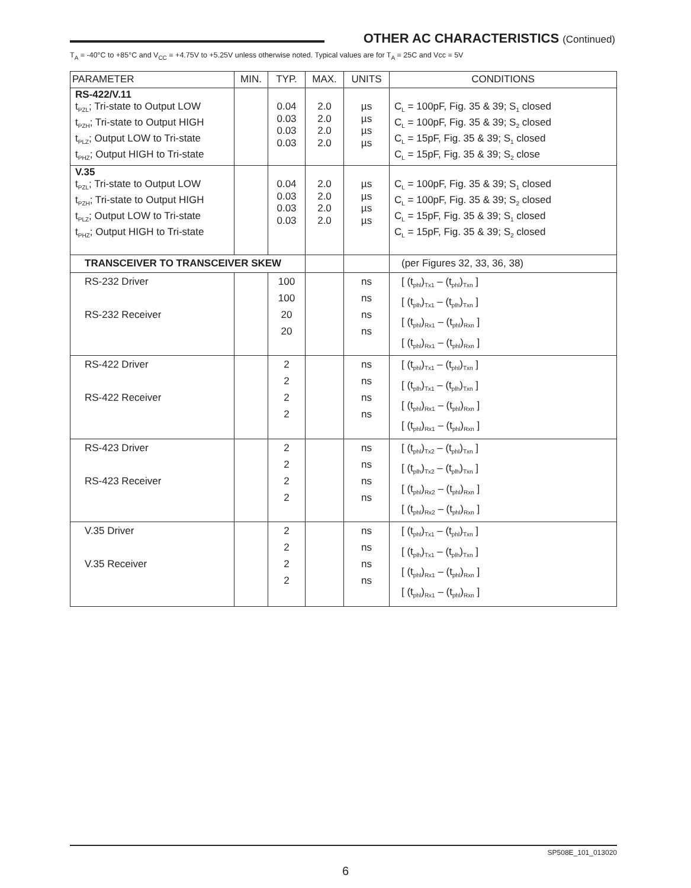OTHER AC CHARACTERISTICS (Continued)
T<sub>A</sub> = -40°C to +85°C and V<sub>CC</sub> = +4.75V to +5.25V unless otherwise noted. Typical values are for T<sub>A</sub> = 25C and Vcc = 5V
| PARAMETER | MIN. | TYP. | MAX. | UNITS | CONDITIONS |
| --- | --- | --- | --- | --- | --- |
| RS-422/V.11 t<sub>PZL</sub>; Tri-state to Output LOW t<sub>PZH</sub>; Tri-state to Output HIGH t<sub>PLZ</sub>; Output LOW to Tri-state t<sub>PHZ</sub>; Output HIGH to Tri-state | | 0.04 0.03 0.03 0.03 | 2.0 2.0 2.0 2.0 | µs µs µs µs | C<sub>L</sub> = 100pF, Fig. 35 & 39; S<sub>1</sub> closed C<sub>L</sub> = 100pF, Fig. 35 & 39; S<sub>2</sub> closed C<sub>L</sub> = 15pF, Fig. 35 & 39; S<sub>1</sub> closed C<sub>L</sub> = 15pF, Fig. 35 & 39; S<sub>2</sub> close |
| V.35 t<sub>PZL</sub>; Tri-state to Output LOW t<sub>PZH</sub>; Tri-state to Output HIGH t<sub>PLZ</sub>; Output LOW to Tri-state t<sub>PHZ</sub>; Output HIGH to Tri-state | | 0.04 0.03 0.03 0.03 | 2.0 2.0 2.0 2.0 | µs µs µs µs | C<sub>L</sub> = 100pF, Fig. 35 & 39; S<sub>1</sub> closed C<sub>L</sub> = 100pF, Fig. 35 & 39; S<sub>2</sub> closed C<sub>L</sub> = 15pF, Fig. 35 & 39; S<sub>1</sub> closed C<sub>L</sub> = 15pF, Fig. 35 & 39; S<sub>2</sub> closed |
| TRANSCEIVER TO TRANSCEIVER SKEW | | | | | (per Figures 32, 33, 36, 38) |
| RS-232 Driver RS-232 Receiver | | 100 100 20 20 | | ns ns ns ns | [ (t<sub>phl</sub>)<sub>Tx1</sub> – (t<sub>phl</sub>)<sub>Txn</sub> ] [ (t<sub>plh</sub>)<sub>Tx1</sub> – (t<sub>plh</sub>)<sub>Txn</sub> ] [ (t<sub>phl</sub>)<sub>Rx1</sub> – (t<sub>phl</sub>)<sub>Rxn</sub> ] [ (t<sub>phl</sub>)<sub>Rx1</sub> – (t<sub>phl</sub>)<sub>Rxn</sub> ] |
| RS-422 Driver RS-422 Receiver | | 2 2 2 2 | | ns ns ns ns | [ (t<sub>phl</sub>)<sub>Tx1</sub> – (t<sub>phl</sub>)<sub>Txn</sub> ] [ (t<sub>plh</sub>)<sub>Tx1</sub> – (t<sub>plh</sub>)<sub>Txn</sub> ] [ (t<sub>phl</sub>)<sub>Rx1</sub> – (t<sub>phl</sub>)<sub>Rxn</sub> ] [ (t<sub>phl</sub>)<sub>Rx1</sub> – (t<sub>phl</sub>)<sub>Rxn</sub> ] |
| RS-423 Driver RS-423 Receiver | | 2 2 2 2 | | ns ns ns ns | [ (t<sub>phl</sub>)<sub>Tx2</sub> – (t<sub>phl</sub>)<sub>Txn</sub> ] [ (t<sub>plh</sub>)<sub>Tx2</sub> – (t<sub>plh</sub>)<sub>Txn</sub> ] [ (t<sub>phl</sub>)<sub>Rx2</sub> – (t<sub>phl</sub>)<sub>Rxn</sub> ] [ (t<sub>phl</sub>)<sub>Rx2</sub> – (t<sub>phl</sub>)<sub>Rxn</sub> ] |
| V.35 Driver V.35 Receiver | | 2 2 2 2 | | ns ns ns ns | [ (t<sub>phl</sub>)<sub>Tx1</sub> – (t<sub>phl</sub>)<sub>Txn</sub> ] [ (t<sub>plh</sub>)<sub>Tx1</sub> – (t<sub>plh</sub>)<sub>Txn</sub> ] [ (t<sub>phl</sub>)<sub>Rx1</sub> – (t<sub>phl</sub>)<sub>Rxn</sub> ] [ (t<sub>phl</sub>)<sub>Rx1</sub> – (t<sub>phl</sub>)<sub>Rxn</sub> ] |
SP508E_101_013020
6